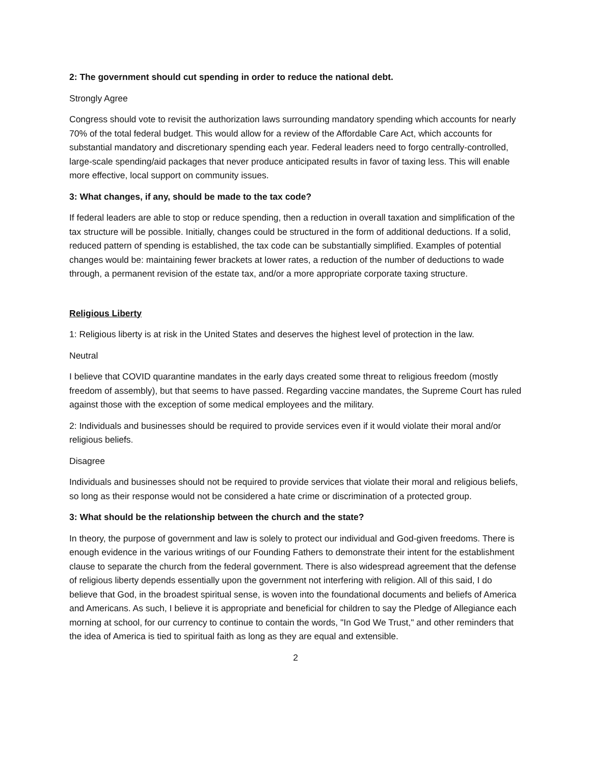2: The government should cut spending in order to reduce the national debt.
Strongly Agree
Congress should vote to revisit the authorization laws surrounding mandatory spending which accounts for nearly 70% of the total federal budget. This would allow for a review of the Affordable Care Act, which accounts for substantial mandatory and discretionary spending each year. Federal leaders need to forgo centrally-controlled, large-scale spending/aid packages that never produce anticipated results in favor of taxing less. This will enable more effective, local support on community issues.
3: What changes, if any, should be made to the tax code?
If federal leaders are able to stop or reduce spending, then a reduction in overall taxation and simplification of the tax structure will be possible. Initially, changes could be structured in the form of additional deductions. If a solid, reduced pattern of spending is established, the tax code can be substantially simplified. Examples of potential changes would be: maintaining fewer brackets at lower rates, a reduction of the number of deductions to wade through, a permanent revision of the estate tax, and/or a more appropriate corporate taxing structure.
Religious Liberty
1: Religious liberty is at risk in the United States and deserves the highest level of protection in the law.
Neutral
I believe that COVID quarantine mandates in the early days created some threat to religious freedom (mostly freedom of assembly), but that seems to have passed. Regarding vaccine mandates, the Supreme Court has ruled against those with the exception of some medical employees and the military.
2: Individuals and businesses should be required to provide services even if it would violate their moral and/or religious beliefs.
Disagree
Individuals and businesses should not be required to provide services that violate their moral and religious beliefs, so long as their response would not be considered a hate crime or discrimination of a protected group.
3: What should be the relationship between the church and the state?
In theory, the purpose of government and law is solely to protect our individual and God-given freedoms. There is enough evidence in the various writings of our Founding Fathers to demonstrate their intent for the establishment clause to separate the church from the federal government. There is also widespread agreement that the defense of religious liberty depends essentially upon the government not interfering with religion. All of this said, I do believe that God, in the broadest spiritual sense, is woven into the foundational documents and beliefs of America and Americans. As such, I believe it is appropriate and beneficial for children to say the Pledge of Allegiance each morning at school, for our currency to continue to contain the words, "In God We Trust," and other reminders that the idea of America is tied to spiritual faith as long as they are equal and extensible.
2